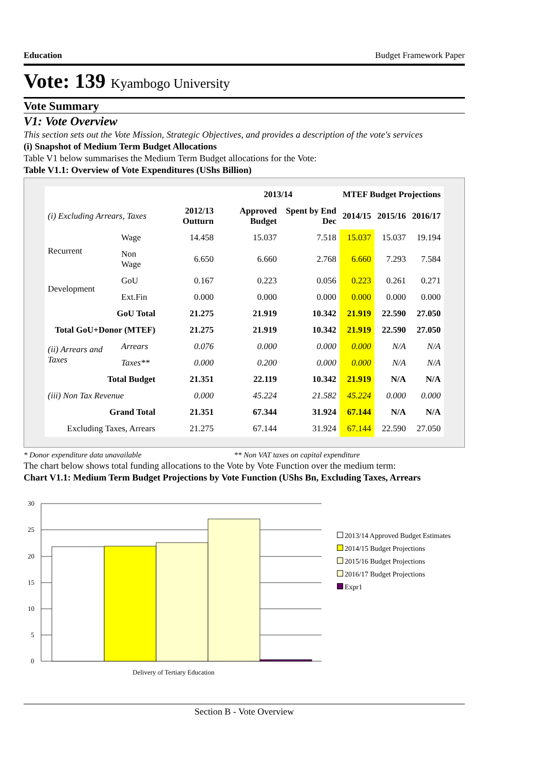Education Budget Framework Paper
Vote: 139 Kyambogo University
Vote Summary
V1: Vote Overview
This section sets out the Vote Mission, Strategic Objectives, and provides a description of the vote's services
(i) Snapshot of Medium Term Budget Allocations
Table V1 below summarises the Medium Term Budget allocations for the Vote:
Table V1.1: Overview of Vote Expenditures (UShs Billion)
| | | | 2013/14 | | MTEF Budget Projections | | |
| --- | --- | --- | --- | --- | --- | --- | --- |
| (i) Excluding Arrears, Taxes | | 2012/13 Outturn | Approved Budget | Spent by End Dec | 2014/15 | 2015/16 | 2016/17 |
| Recurrent | Wage | 14.458 | 15.037 | 7.518 | 15.037 | 15.037 | 19.194 |
| | Non Wage | 6.650 | 6.660 | 2.768 | 6.660 | 7.293 | 7.584 |
| Development | GoU | 0.167 | 0.223 | 0.056 | 0.223 | 0.261 | 0.271 |
| | Ext.Fin | 0.000 | 0.000 | 0.000 | 0.000 | 0.000 | 0.000 |
| GoU Total | | 21.275 | 21.919 | 10.342 | 21.919 | 22.590 | 27.050 |
| Total GoU+Donor (MTEF) | | 21.275 | 21.919 | 10.342 | 21.919 | 22.590 | 27.050 |
| (ii) Arrears and Taxes | Arrears | 0.076 | 0.000 | 0.000 | 0.000 | N/A | N/A |
| | Taxes** | 0.000 | 0.200 | 0.000 | 0.000 | N/A | N/A |
| Total Budget | | 21.351 | 22.119 | 10.342 | 21.919 | N/A | N/A |
| (iii) Non Tax Revenue | | 0.000 | 45.224 | 21.582 | 45.224 | 0.000 | 0.000 |
| Grand Total | | 21.351 | 67.344 | 31.924 | 67.144 | N/A | N/A |
| Excluding Taxes, Arrears | | 21.275 | 67.144 | 31.924 | 67.144 | 22.590 | 27.050 |
* Donor expenditure data unavailable ** Non VAT taxes on capital expenditure
The chart below shows total funding allocations to the Vote by Vote Function over the medium term:
Chart V1.1: Medium Term Budget Projections by Vote Function (UShs Bn, Excluding Taxes, Arrears
30
25
20
15
10
5
0
Delivery of Tertiary Education
2013/14 Approved Budget Estimates
2014/15 Budget Projections
2015/16 Budget Projections
2016/17 Budget Projections
Expr1
Section B - Vote Overview